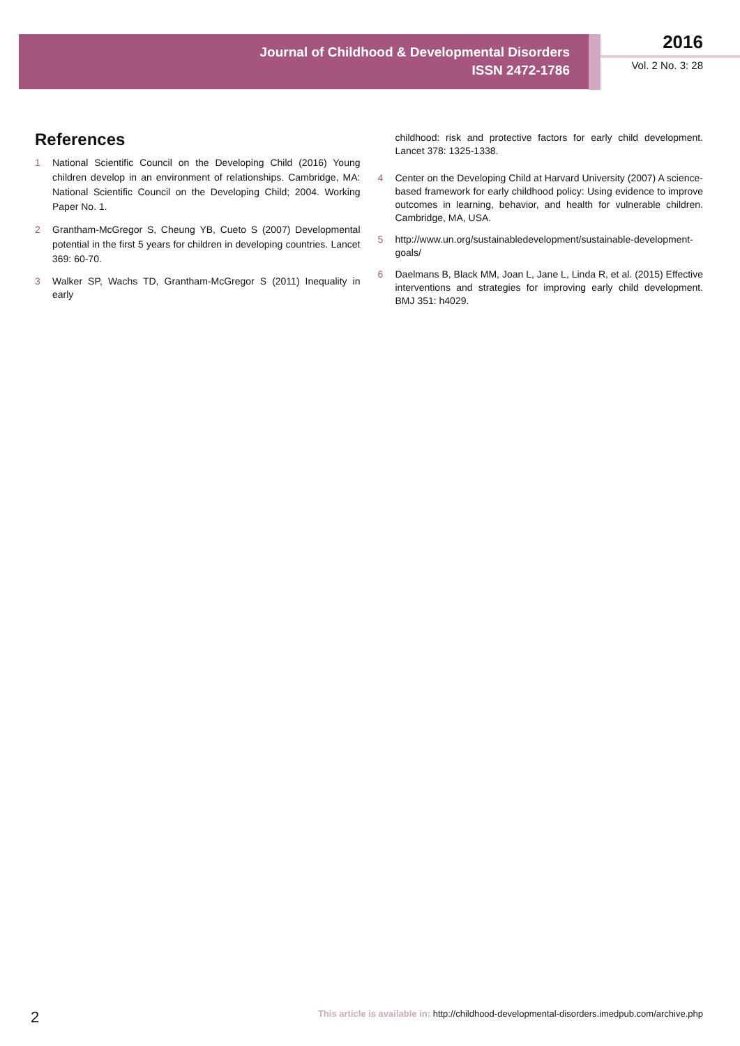Journal of Childhood & Developmental Disorders
ISSN 2472-1786
2016
Vol. 2 No. 3: 28
References
1 National Scientific Council on the Developing Child (2016) Young children develop in an environment of relationships. Cambridge, MA: National Scientific Council on the Developing Child; 2004. Working Paper No. 1.
2 Grantham-McGregor S, Cheung YB, Cueto S (2007) Developmental potential in the first 5 years for children in developing countries. Lancet 369: 60-70.
3 Walker SP, Wachs TD, Grantham-McGregor S (2011) Inequality in early
childhood: risk and protective factors for early child development. Lancet 378: 1325-1338.
4 Center on the Developing Child at Harvard University (2007) A science-based framework for early childhood policy: Using evidence to improve outcomes in learning, behavior, and health for vulnerable children. Cambridge, MA, USA.
5 http://www.un.org/sustainabledevelopment/sustainable-development-goals/
6 Daelmans B, Black MM, Joan L, Jane L, Linda R, et al. (2015) Effective interventions and strategies for improving early child development. BMJ 351: h4029.
2 This article is available in: http://childhood-developmental-disorders.imedpub.com/archive.php